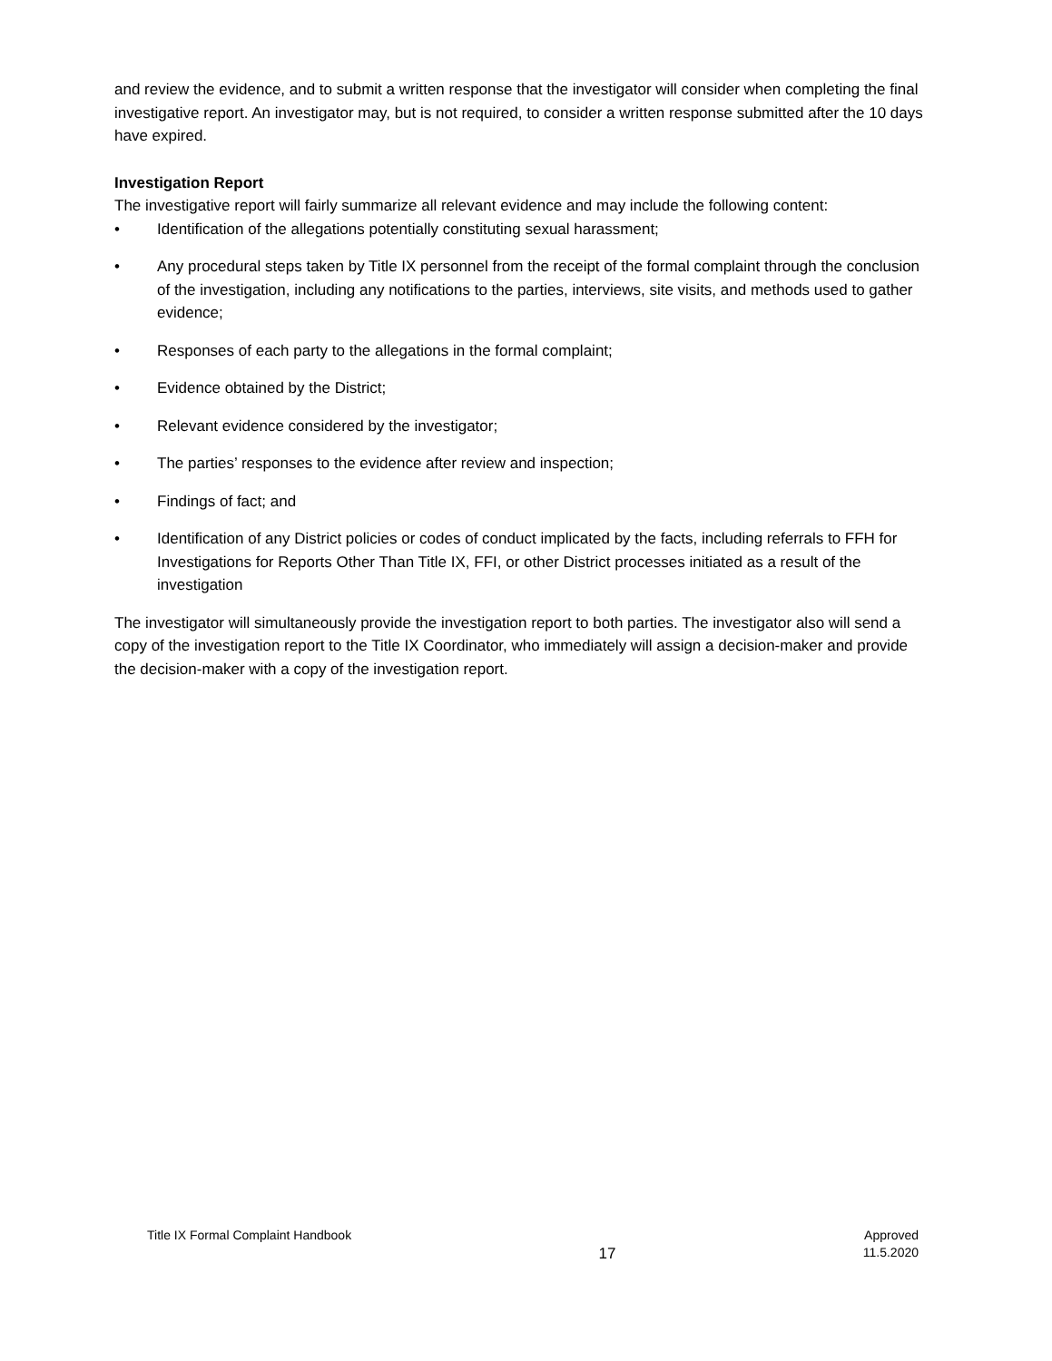and review the evidence, and to submit a written response that the investigator will consider when completing the final investigative report. An investigator may, but is not required, to consider a written response submitted after the 10 days have expired.
Investigation Report
The investigative report will fairly summarize all relevant evidence and may include the following content:
• Identification of the allegations potentially constituting sexual harassment;
• Any procedural steps taken by Title IX personnel from the receipt of the formal complaint through the conclusion of the investigation, including any notifications to the parties, interviews, site visits, and methods used to gather evidence;
• Responses of each party to the allegations in the formal complaint;
• Evidence obtained by the District;
• Relevant evidence considered by the investigator;
• The parties’ responses to the evidence after review and inspection;
• Findings of fact; and
• Identification of any District policies or codes of conduct implicated by the facts, including referrals to FFH for Investigations for Reports Other Than Title IX, FFI, or other District processes initiated as a result of the investigation
The investigator will simultaneously provide the investigation report to both parties. The investigator also will send a copy of the investigation report to the Title IX Coordinator, who immediately will assign a decision-maker and provide the decision-maker with a copy of the investigation report.
Title IX Formal Complaint Handbook
17
Approved
11.5.2020